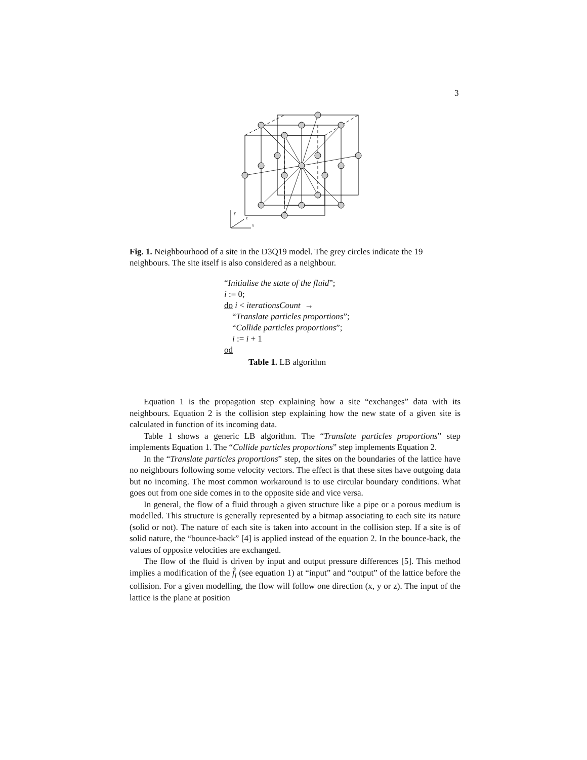3
y
z
x
Fig. 1. Neighbourhood of a site in the D3Q19 model. The grey circles indicate the 19 neighbours. The site itself is also considered as a neighbour.
“Initialise the state of the fluid”;
i := 0;
do i < iterationsCount →
“Translate particles proportions”;
“Collide particles proportions”;
i := i + 1
od
Table 1. LB algorithm
Equation 1 is the propagation step explaining how a site “exchanges” data with its neighbours. Equation 2 is the collision step explaining how the new state of a given site is calculated in function of its incoming data.
Table 1 shows a generic LB algorithm. The “Translate particles proportions” step implements Equation 1. The “Collide particles proportions” step implements Equation 2.
In the “Translate particles proportions” step, the sites on the boundaries of the lattice have no neighbours following some velocity vectors. The effect is that these sites have outgoing data but no incoming. The most common workaround is to use circular boundary conditions. What goes out from one side comes in to the opposite side and vice versa.
In general, the flow of a fluid through a given structure like a pipe or a porous medium is modelled. This structure is generally represented by a bitmap associating to each site its nature (solid or not). The nature of each site is taken into account in the collision step. If a site is of solid nature, the “bounce-back” [4] is applied instead of the equation 2. In the bounce-back, the values of opposite velocities are exchanged.
The flow of the fluid is driven by input and output pressure differences [5]. This method implies a modification of the f̂<sub>i</sub> (see equation 1) at “input” and “output” of the lattice before the collision. For a given modelling, the flow will follow one direction (x, y or z). The input of the lattice is the plane at position